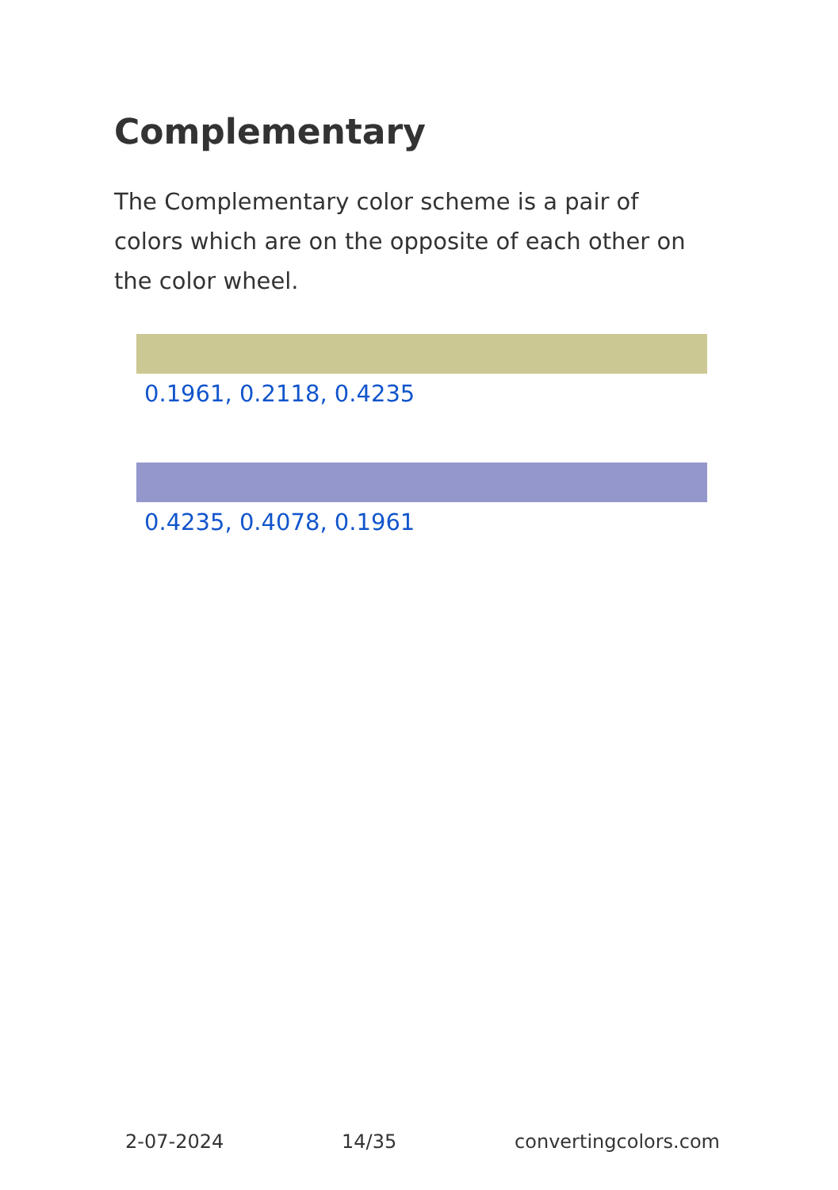Complementary
The Complementary color scheme is a pair of colors which are on the opposite of each other on the color wheel.
0.1961, 0.2118, 0.4235
0.4235, 0.4078, 0.1961
2-07-2024 14/35 convertingcolors.com